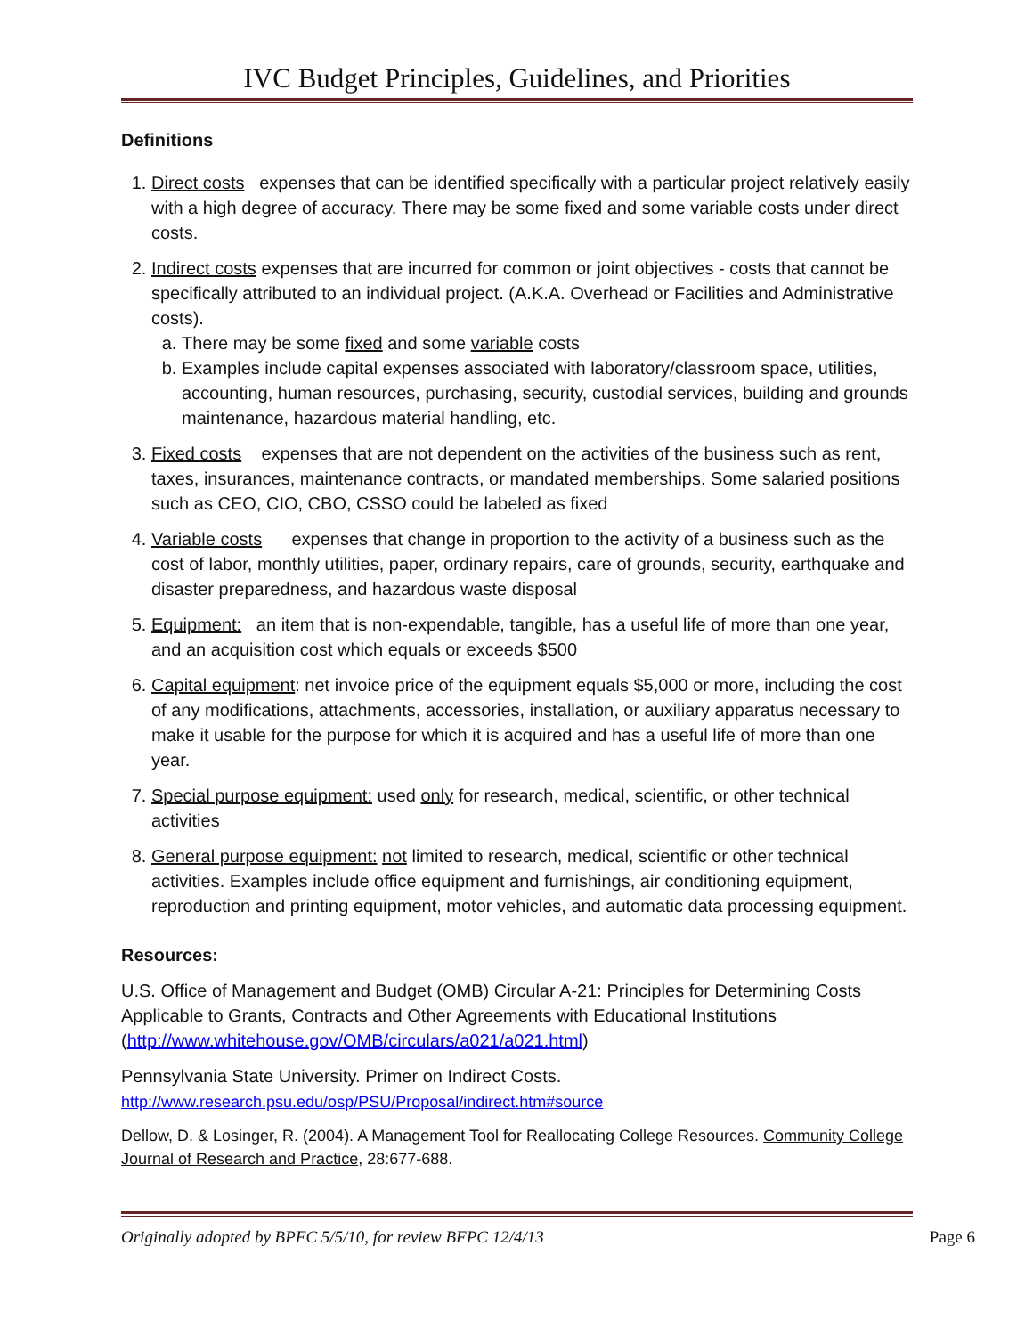IVC Budget Principles, Guidelines, and Priorities
Definitions
1. Direct costs expenses that can be identified specifically with a particular project relatively easily with a high degree of accuracy. There may be some fixed and some variable costs under direct costs.
2. Indirect costs expenses that are incurred for common or joint objectives - costs that cannot be specifically attributed to an individual project. (A.K.A. Overhead or Facilities and Administrative costs).
a. There may be some fixed and some variable costs
b. Examples include capital expenses associated with laboratory/classroom space, utilities, accounting, human resources, purchasing, security, custodial services, building and grounds maintenance, hazardous material handling, etc.
3. Fixed costs expenses that are not dependent on the activities of the business such as rent, taxes, insurances, maintenance contracts, or mandated memberships. Some salaried positions such as CEO, CIO, CBO, CSSO could be labeled as fixed
4. Variable costs expenses that change in proportion to the activity of a business such as the cost of labor, monthly utilities, paper, ordinary repairs, care of grounds, security, earthquake and disaster preparedness, and hazardous waste disposal
5. Equipment: an item that is non-expendable, tangible, has a useful life of more than one year, and an acquisition cost which equals or exceeds $500
6. Capital equipment: net invoice price of the equipment equals $5,000 or more, including the cost of any modifications, attachments, accessories, installation, or auxiliary apparatus necessary to make it usable for the purpose for which it is acquired and has a useful life of more than one year.
7. Special purpose equipment: used only for research, medical, scientific, or other technical activities
8. General purpose equipment: not limited to research, medical, scientific or other technical activities. Examples include office equipment and furnishings, air conditioning equipment, reproduction and printing equipment, motor vehicles, and automatic data processing equipment.
Resources:
U.S. Office of Management and Budget (OMB) Circular A-21: Principles for Determining Costs Applicable to Grants, Contracts and Other Agreements with Educational Institutions (http://www.whitehouse.gov/OMB/circulars/a021/a021.html)
Pennsylvania State University. Primer on Indirect Costs.
http://www.research.psu.edu/osp/PSU/Proposal/indirect.htm#source
Dellow, D. & Losinger, R. (2004). A Management Tool for Reallocating College Resources. Community College Journal of Research and Practice, 28:677-688.
Originally adopted by BPFC 5/5/10, for review BFPC 12/4/13 Page 6